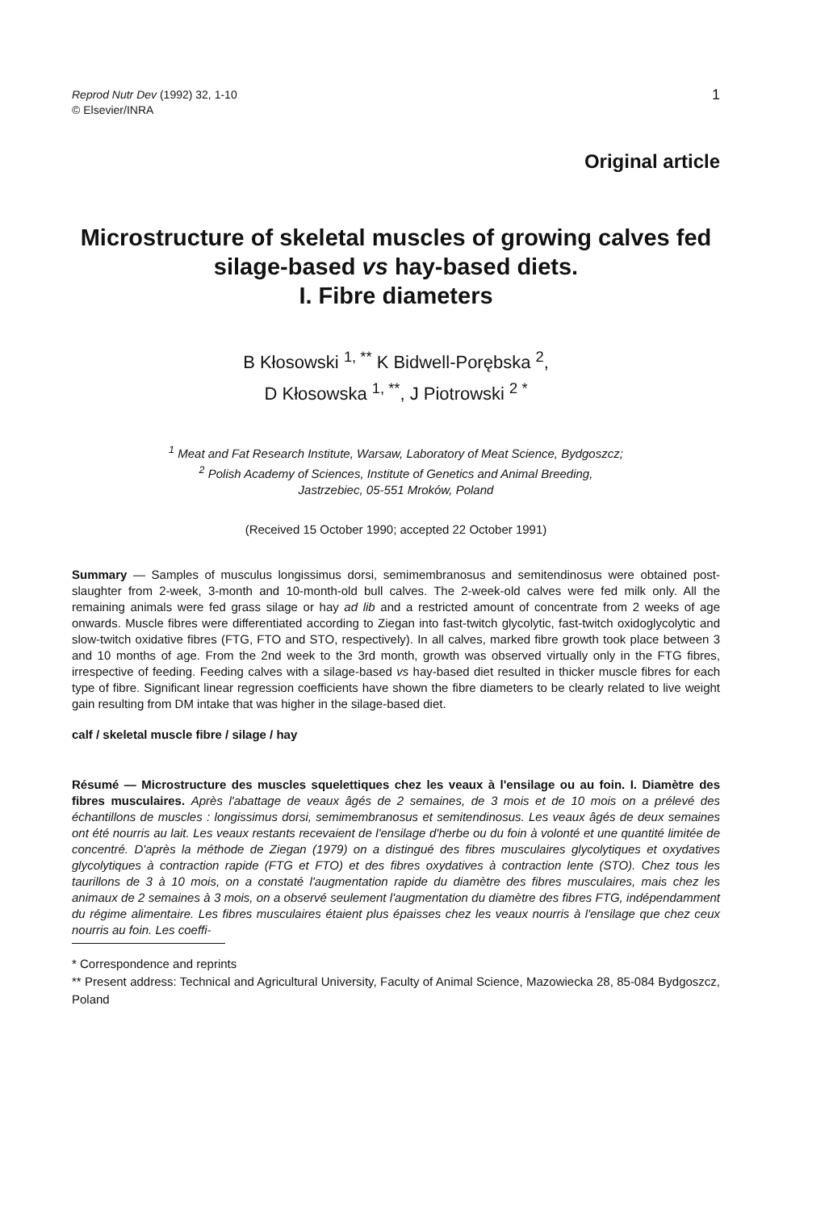Reprod Nutr Dev (1992) 32, 1-10
© Elsevier/INRA
1
Original article
Microstructure of skeletal muscles of growing calves fed silage-based vs hay-based diets.
I. Fibre diameters
B Kłosowski <sup>1, **</sup> K Bidwell-Porębska <sup>2</sup>,
D Kłosowska <sup>1, **</sup>, J Piotrowski <sup>2 *</sup>
<sup>1</sup> Meat and Fat Research Institute, Warsaw, Laboratory of Meat Science, Bydgoszcz;
<sup>2</sup> Polish Academy of Sciences, Institute of Genetics and Animal Breeding,
Jastrzebiec, 05-551 Mroków, Poland
(Received 15 October 1990; accepted 22 October 1991)
Summary — Samples of musculus longissimus dorsi, semimembranosus and semitendinosus were obtained post-slaughter from 2-week, 3-month and 10-month-old bull calves. The 2-week-old calves were fed milk only. All the remaining animals were fed grass silage or hay ad lib and a restricted amount of concentrate from 2 weeks of age onwards. Muscle fibres were differentiated according to Ziegan into fast-twitch glycolytic, fast-twitch oxidoglycolytic and slow-twitch oxidative fibres (FTG, FTO and STO, respectively). In all calves, marked fibre growth took place between 3 and 10 months of age. From the 2nd week to the 3rd month, growth was observed virtually only in the FTG fibres, irrespective of feeding. Feeding calves with a silage-based vs hay-based diet resulted in thicker muscle fibres for each type of fibre. Significant linear regression coefficients have shown the fibre diameters to be clearly related to live weight gain resulting from DM intake that was higher in the silage-based diet.
calf / skeletal muscle fibre / silage / hay
Résumé — Microstructure des muscles squelettiques chez les veaux à l'ensilage ou au foin. I. Diamètre des fibres musculaires. Après l'abattage de veaux âgés de 2 semaines, de 3 mois et de 10 mois on a prélevé des échantillons de muscles : longissimus dorsi, semimembranosus et semitendinosus. Les veaux âgés de deux semaines ont été nourris au lait. Les veaux restants recevaient de l'ensilage d'herbe ou du foin à volonté et une quantité limitée de concentré. D'après la méthode de Ziegan (1979) on a distingué des fibres musculaires glycolytiques et oxydatives glycolytiques à contraction rapide (FTG et FTO) et des fibres oxydatives à contraction lente (STO). Chez tous les taurillons de 3 à 10 mois, on a constaté l'augmentation rapide du diamètre des fibres musculaires, mais chez les animaux de 2 semaines à 3 mois, on a observé seulement l'augmentation du diamètre des fibres FTG, indépendamment du régime alimentaire. Les fibres musculaires étaient plus épaisses chez les veaux nourris à l'ensilage que chez ceux nourris au foin. Les coeffi-
* Correspondence and reprints
** Present address: Technical and Agricultural University, Faculty of Animal Science, Mazowiecka 28, 85-084 Bydgoszcz, Poland